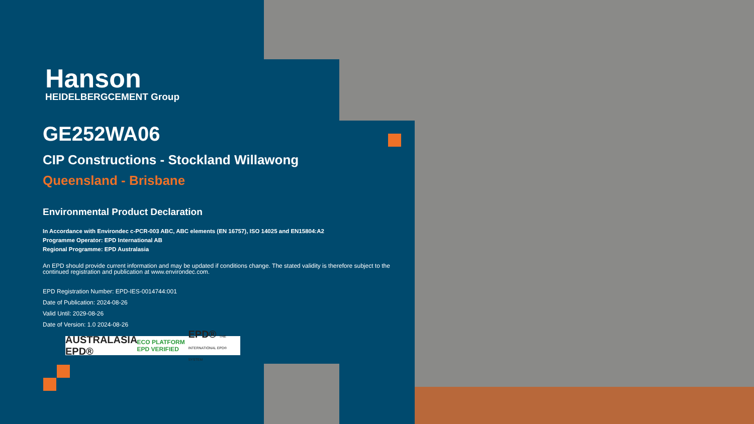Hanson
HEIDELBERGCEMENT Group
GE252WA06
CIP Constructions - Stockland Willawong
Queensland - Brisbane
Environmental Product Declaration
In Accordance with Environdec c-PCR-003 ABC, ABC elements (EN 16757), ISO 14025 and EN15804:A2
Programme Operator: EPD International AB
Regional Programme: EPD Australasia
An EPD should provide current information and may be updated if conditions change. The stated validity is therefore subject to the continued registration and publication at www.environdec.com.
EPD Registration Number: EPD-IES-0014744:001
Date of Publication: 2024-08-26
Valid Until: 2029-08-26
Date of Version: 1.0 2024-08-26
AUSTRALASIA EPD® ECO PLATFORM EPD VERIFIED EPD® THE INTERNATIONAL EPD® SYSTEM